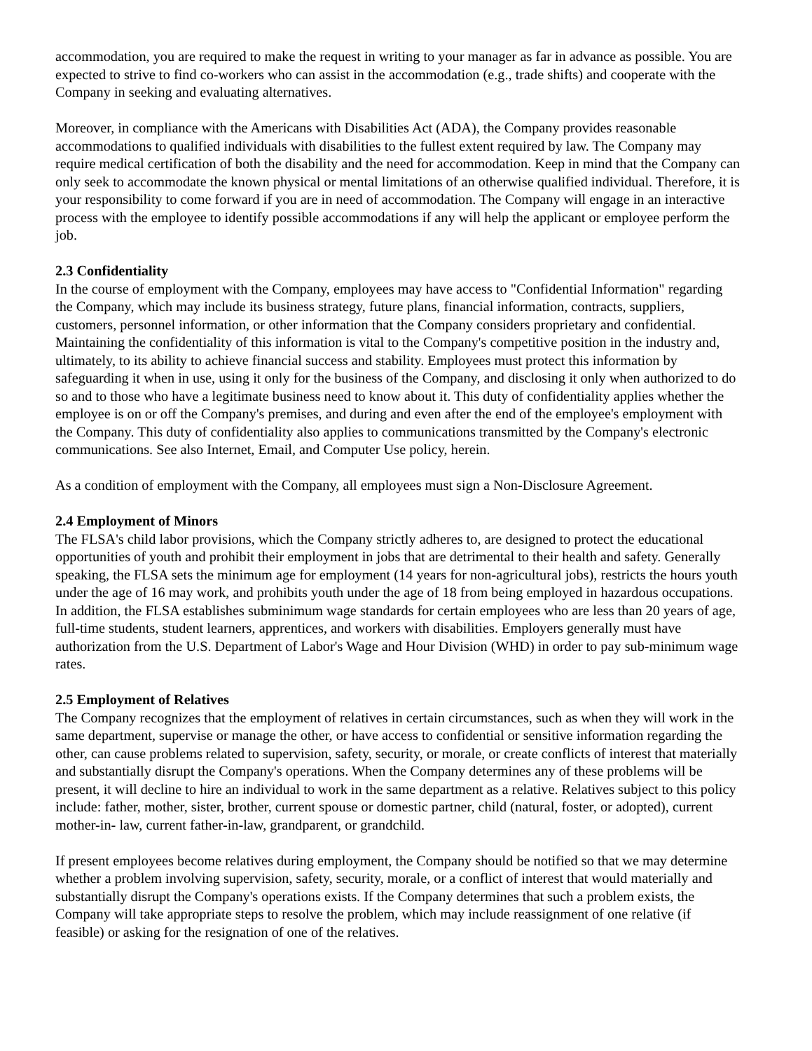accommodation, you are required to make the request in writing to your manager as far in advance as possible. You are expected to strive to find co-workers who can assist in the accommodation (e.g., trade shifts) and cooperate with the Company in seeking and evaluating alternatives.
Moreover, in compliance with the Americans with Disabilities Act (ADA), the Company provides reasonable accommodations to qualified individuals with disabilities to the fullest extent required by law. The Company may require medical certification of both the disability and the need for accommodation. Keep in mind that the Company can only seek to accommodate the known physical or mental limitations of an otherwise qualified individual. Therefore, it is your responsibility to come forward if you are in need of accommodation. The Company will engage in an interactive process with the employee to identify possible accommodations if any will help the applicant or employee perform the job.
2.3 Confidentiality
In the course of employment with the Company, employees may have access to "Confidential Information" regarding the Company, which may include its business strategy, future plans, financial information, contracts, suppliers, customers, personnel information, or other information that the Company considers proprietary and confidential. Maintaining the confidentiality of this information is vital to the Company's competitive position in the industry and, ultimately, to its ability to achieve financial success and stability. Employees must protect this information by safeguarding it when in use, using it only for the business of the Company, and disclosing it only when authorized to do so and to those who have a legitimate business need to know about it. This duty of confidentiality applies whether the employee is on or off the Company's premises, and during and even after the end of the employee's employment with the Company. This duty of confidentiality also applies to communications transmitted by the Company's electronic communications. See also Internet, Email, and Computer Use policy, herein.
As a condition of employment with the Company, all employees must sign a Non-Disclosure Agreement.
2.4 Employment of Minors
The FLSA's child labor provisions, which the Company strictly adheres to, are designed to protect the educational opportunities of youth and prohibit their employment in jobs that are detrimental to their health and safety. Generally speaking, the FLSA sets the minimum age for employment (14 years for non-agricultural jobs), restricts the hours youth under the age of 16 may work, and prohibits youth under the age of 18 from being employed in hazardous occupations. In addition, the FLSA establishes subminimum wage standards for certain employees who are less than 20 years of age, full-time students, student learners, apprentices, and workers with disabilities. Employers generally must have authorization from the U.S. Department of Labor's Wage and Hour Division (WHD) in order to pay sub-minimum wage rates.
2.5 Employment of Relatives
The Company recognizes that the employment of relatives in certain circumstances, such as when they will work in the same department, supervise or manage the other, or have access to confidential or sensitive information regarding the other, can cause problems related to supervision, safety, security, or morale, or create conflicts of interest that materially and substantially disrupt the Company's operations. When the Company determines any of these problems will be present, it will decline to hire an individual to work in the same department as a relative. Relatives subject to this policy include: father, mother, sister, brother, current spouse or domestic partner, child (natural, foster, or adopted), current mother-in- law, current father-in-law, grandparent, or grandchild.
If present employees become relatives during employment, the Company should be notified so that we may determine whether a problem involving supervision, safety, security, morale, or a conflict of interest that would materially and substantially disrupt the Company's operations exists. If the Company determines that such a problem exists, the Company will take appropriate steps to resolve the problem, which may include reassignment of one relative (if feasible) or asking for the resignation of one of the relatives.